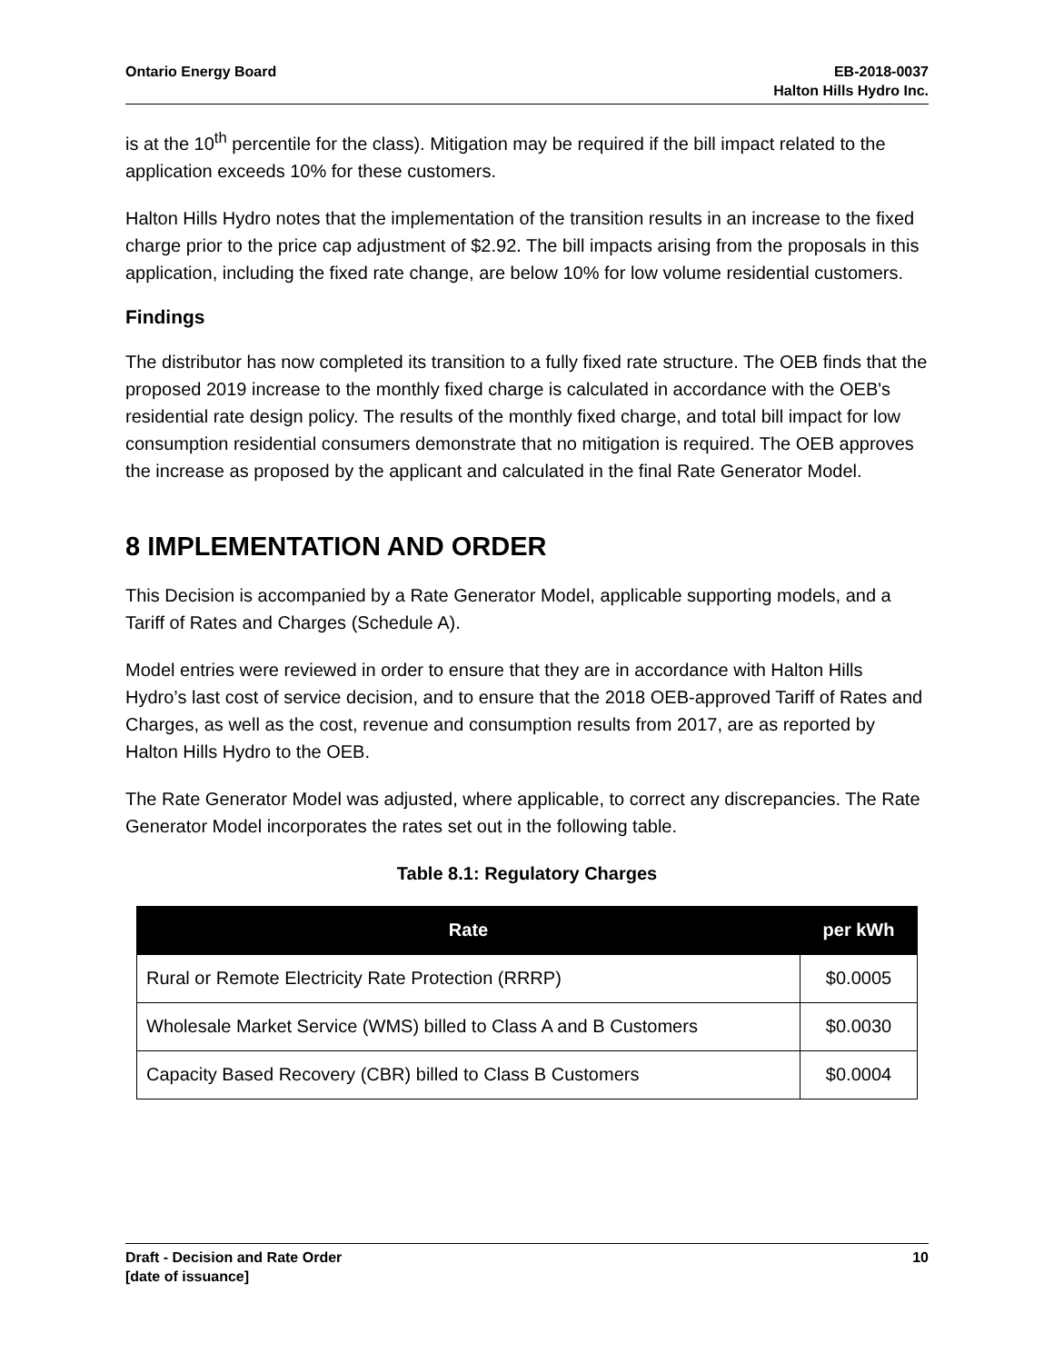Ontario Energy Board EB-2018-0037
Halton Hills Hydro Inc.
is at the 10<sup>th</sup> percentile for the class). Mitigation may be required if the bill impact related to the application exceeds 10% for these customers.
Halton Hills Hydro notes that the implementation of the transition results in an increase to the fixed charge prior to the price cap adjustment of $2.92. The bill impacts arising from the proposals in this application, including the fixed rate change, are below 10% for low volume residential customers.
Findings
The distributor has now completed its transition to a fully fixed rate structure. The OEB finds that the proposed 2019 increase to the monthly fixed charge is calculated in accordance with the OEB's residential rate design policy. The results of the monthly fixed charge, and total bill impact for low consumption residential consumers demonstrate that no mitigation is required. The OEB approves the increase as proposed by the applicant and calculated in the final Rate Generator Model.
8 IMPLEMENTATION AND ORDER
This Decision is accompanied by a Rate Generator Model, applicable supporting models, and a Tariff of Rates and Charges (Schedule A).
Model entries were reviewed in order to ensure that they are in accordance with Halton Hills Hydro’s last cost of service decision, and to ensure that the 2018 OEB-approved Tariff of Rates and Charges, as well as the cost, revenue and consumption results from 2017, are as reported by Halton Hills Hydro to the OEB.
The Rate Generator Model was adjusted, where applicable, to correct any discrepancies. The Rate Generator Model incorporates the rates set out in the following table.
Table 8.1: Regulatory Charges
| Rate | per kWh |
| --- | --- |
| Rural or Remote Electricity Rate Protection (RRRP) | $0.0005 |
| Wholesale Market Service (WMS) billed to Class A and B Customers | $0.0030 |
| Capacity Based Recovery (CBR) billed to Class B Customers | $0.0004 |
Draft - Decision and Rate Order
[date of issuance]
10